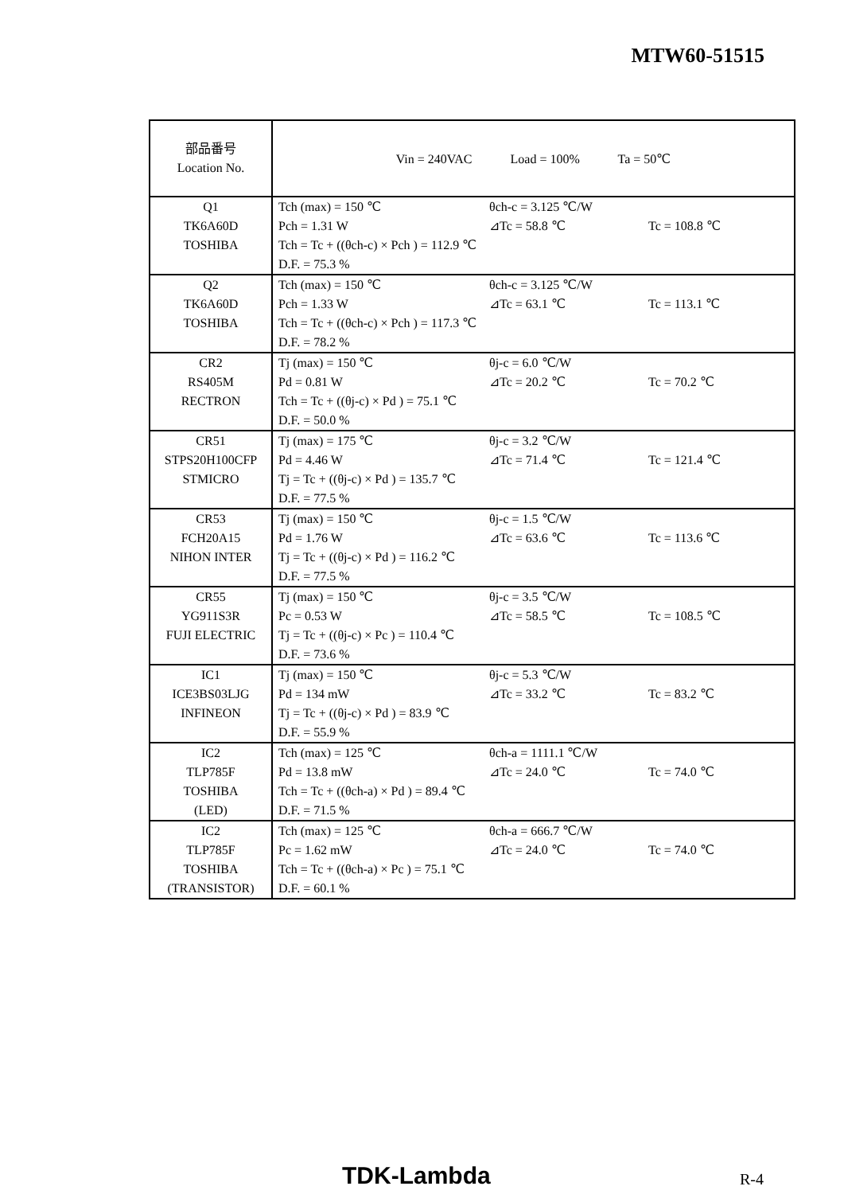MTW60-51515
| 部品番号 Location No. | Vin = 240VAC Load = 100% Ta = 50℃ |
| Q1 TK6A60D TOSHIBA | Tch (max) = 150 ℃ θch-c = 3.125 ℃/W Pch = 1.31 W ⊿Tc = 58.8 ℃ Tc = 108.8 ℃ Tch = Tc + ((θch-c) × Pch ) = 112.9 ℃ D.F. = 75.3 % |
| Q2 TK6A60D TOSHIBA | Tch (max) = 150 ℃ θch-c = 3.125 ℃/W Pch = 1.33 W ⊿Tc = 63.1 ℃ Tc = 113.1 ℃ Tch = Tc + ((θch-c) × Pch ) = 117.3 ℃ D.F. = 78.2 % |
| CR2 RS405M RECTRON | Tj (max) = 150 ℃ θj-c = 6.0 ℃/W Pd = 0.81 W ⊿Tc = 20.2 ℃ Tc = 70.2 ℃ Tch = Tc + ((θj-c) × Pd ) = 75.1 ℃ D.F. = 50.0 % |
| CR51 STPS20H100CFP STMICRO | Tj (max) = 175 ℃ θj-c = 3.2 ℃/W Pd = 4.46 W ⊿Tc = 71.4 ℃ Tc = 121.4 ℃ Tj = Tc + ((θj-c) × Pd ) = 135.7 ℃ D.F. = 77.5 % |
| CR53 FCH20A15 NIHON INTER | Tj (max) = 150 ℃ θj-c = 1.5 ℃/W Pd = 1.76 W ⊿Tc = 63.6 ℃ Tc = 113.6 ℃ Tj = Tc + ((θj-c) × Pd ) = 116.2 ℃ D.F. = 77.5 % |
| CR55 YG911S3R FUJI ELECTRIC | Tj (max) = 150 ℃ θj-c = 3.5 ℃/W Pc = 0.53 W ⊿Tc = 58.5 ℃ Tc = 108.5 ℃ Tj = Tc + ((θj-c) × Pc ) = 110.4 ℃ D.F. = 73.6 % |
| IC1 ICE3BS03LJG INFINEON | Tj (max) = 150 ℃ θj-c = 5.3 ℃/W Pd = 134 mW ⊿Tc = 33.2 ℃ Tc = 83.2 ℃ Tj = Tc + ((θj-c) × Pd ) = 83.9 ℃ D.F. = 55.9 % |
| IC2 TLP785F TOSHIBA (LED) | Tch (max) = 125 ℃ θch-a = 1111.1 ℃/W Pd = 13.8 mW ⊿Tc = 24.0 ℃ Tc = 74.0 ℃ Tch = Tc + ((θch-a) × Pd ) = 89.4 ℃ D.F. = 71.5 % |
| IC2 TLP785F TOSHIBA (TRANSISTOR) | Tch (max) = 125 ℃ θch-a = 666.7 ℃/W Pc = 1.62 mW ⊿Tc = 24.0 ℃ Tc = 74.0 ℃ Tch = Tc + ((θch-a) × Pc ) = 75.1 ℃ D.F. = 60.1 % |
TDK-Lambda R-4